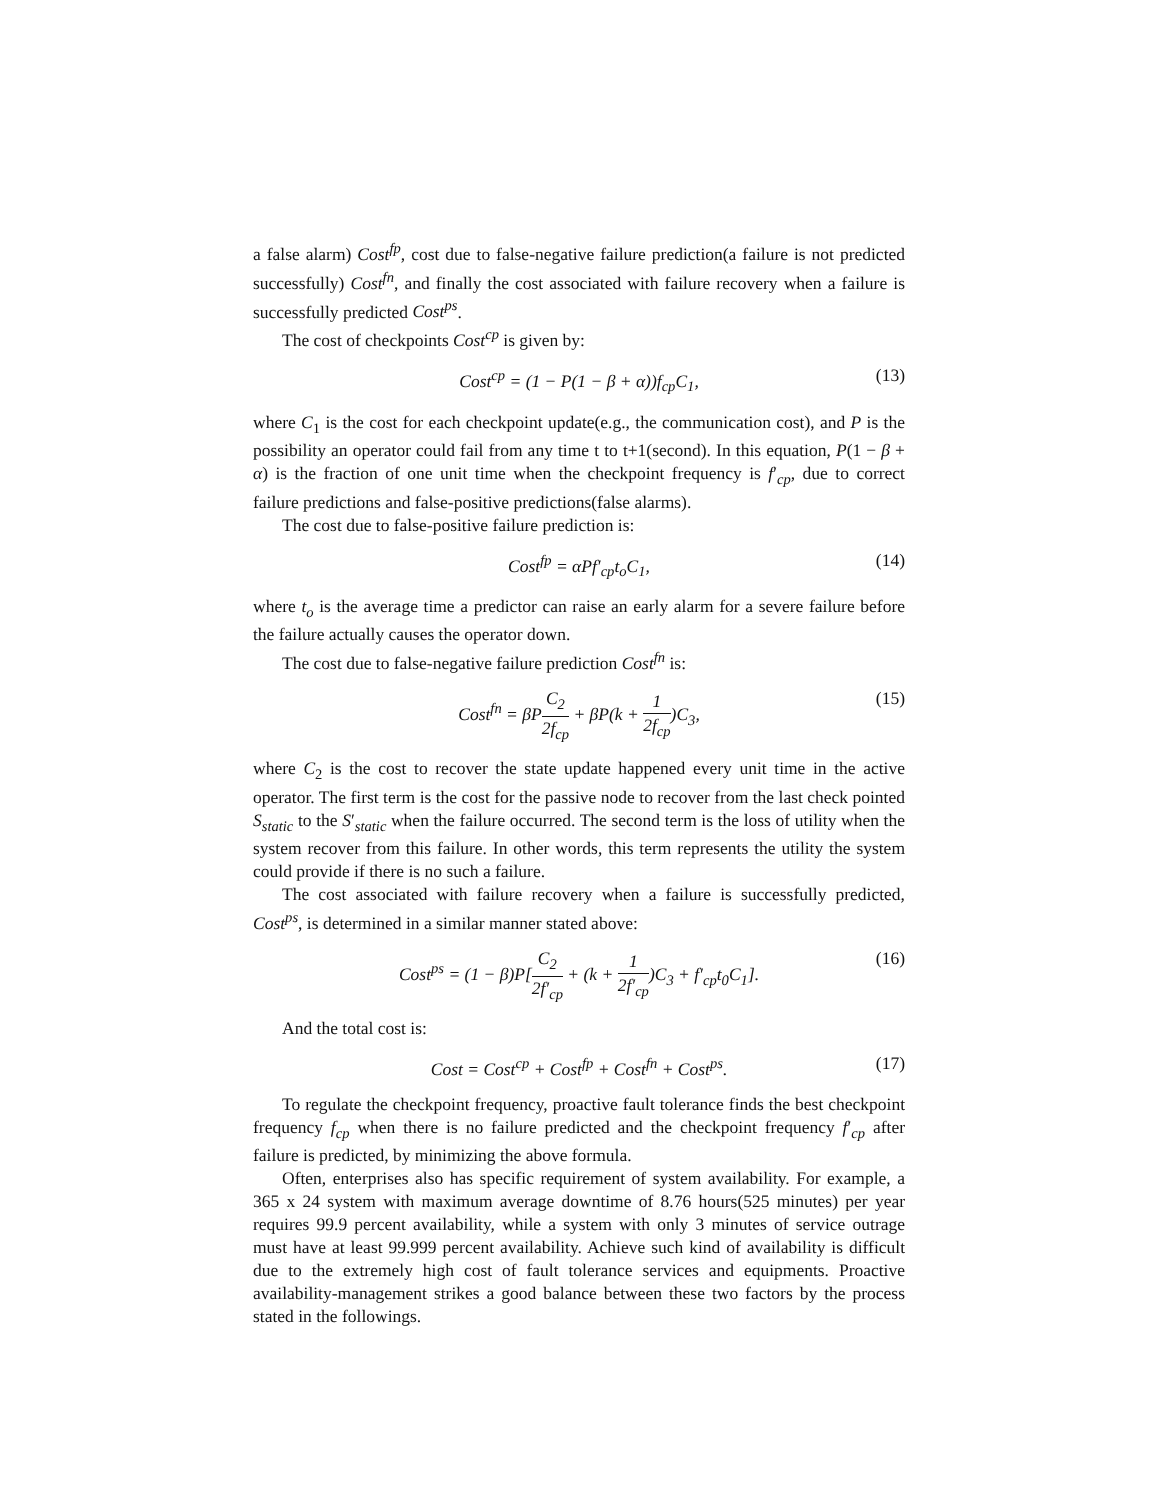a false alarm) Cost<sup>fp</sup>, cost due to false-negative failure prediction(a failure is not predicted successfully) Cost<sup>fn</sup>, and finally the cost associated with failure recovery when a failure is successfully predicted Cost<sup>ps</sup>.
The cost of checkpoints Cost<sup>cp</sup> is given by:
Cost<sup>cp</sup> = (1 − P(1 − β + α))f<sub>cp</sub>C<sub>1</sub>, (13)
where C<sub>1</sub> is the cost for each checkpoint update(e.g., the communication cost), and P is the possibility an operator could fail from any time t to t+1(second). In this equation, P(1 − β + α) is the fraction of one unit time when the checkpoint frequency is f′<sub>cp</sub>, due to correct failure predictions and false-positive predictions(false alarms).
The cost due to false-positive failure prediction is:
Cost<sup>fp</sup> = αPf′<sub>cp</sub>t<sub>o</sub>C<sub>1</sub>, (14)
where t<sub>o</sub> is the average time a predictor can raise an early alarm for a severe failure before the failure actually causes the operator down.
The cost due to false-negative failure prediction Cost<sup>fn</sup> is:
Cost<sup>fn</sup> = βPC<sub>2</sub> 2f<sub>cp</sub> + βP(k + 1 2f<sub>cp</sub>)C<sub>3</sub>, (15)
where C<sub>2</sub> is the cost to recover the state update happened every unit time in the active operator. The first term is the cost for the passive node to recover from the last check pointed S<sub>static</sub> to the S′<sub>static</sub> when the failure occurred. The second term is the loss of utility when the system recover from this failure. In other words, this term represents the utility the system could provide if there is no such a failure.
The cost associated with failure recovery when a failure is successfully predicted, Cost<sup>ps</sup>, is determined in a similar manner stated above:
Cost<sup>ps</sup> = (1 − β)P[C<sub>2</sub> 2f′<sub>cp</sub> + (k + 1 2f′<sub>cp</sub>)C<sub>3</sub> + f′<sub>cp</sub>t<sub>0</sub>C<sub>1</sub>]. (16)
And the total cost is:
Cost = Cost<sup>cp</sup> + Cost<sup>fp</sup> + Cost<sup>fn</sup> + Cost<sup>ps</sup>. (17)
To regulate the checkpoint frequency, proactive fault tolerance finds the best checkpoint frequency f<sub>cp</sub> when there is no failure predicted and the checkpoint frequency f′<sub>cp</sub> after failure is predicted, by minimizing the above formula.
Often, enterprises also has specific requirement of system availability. For example, a 365 x 24 system with maximum average downtime of 8.76 hours(525 minutes) per year requires 99.9 percent availability, while a system with only 3 minutes of service outrage must have at least 99.999 percent availability. Achieve such kind of availability is difficult due to the extremely high cost of fault tolerance services and equipments. Proactive availability-management strikes a good balance between these two factors by the process stated in the followings.